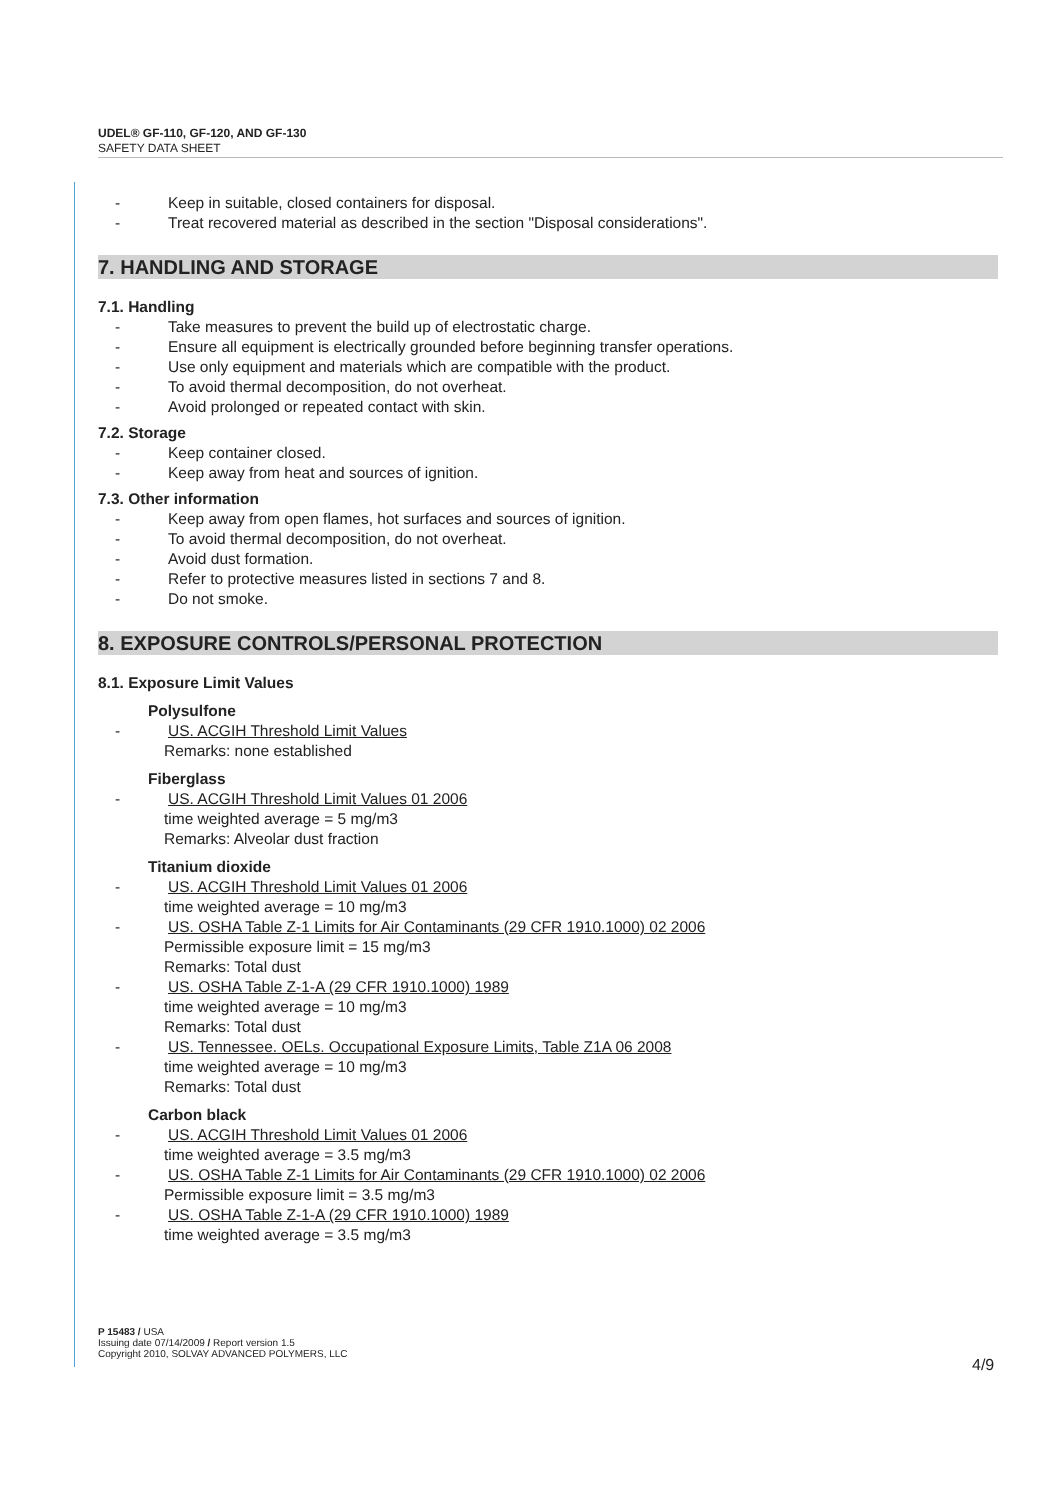UDEL® GF-110, GF-120, AND GF-130
SAFETY DATA SHEET
- Keep in suitable, closed containers for disposal.
- Treat recovered material as described in the section "Disposal considerations".
7. HANDLING AND STORAGE
7.1. Handling
- Take measures to prevent the build up of electrostatic charge.
- Ensure all equipment is electrically grounded before beginning transfer operations.
- Use only equipment and materials which are compatible with the product.
- To avoid thermal decomposition, do not overheat.
- Avoid prolonged or repeated contact with skin.
7.2. Storage
- Keep container closed.
- Keep away from heat and sources of ignition.
7.3. Other information
- Keep away from open flames, hot surfaces and sources of ignition.
- To avoid thermal decomposition, do not overheat.
- Avoid dust formation.
- Refer to protective measures listed in sections 7 and 8.
- Do not smoke.
8. EXPOSURE CONTROLS/PERSONAL PROTECTION
8.1. Exposure Limit Values
Polysulfone
- US. ACGIH Threshold Limit Values
Remarks: none established
Fiberglass
- US. ACGIH Threshold Limit Values 01 2006
time weighted average = 5 mg/m3
Remarks: Alveolar dust fraction
Titanium dioxide
- US. ACGIH Threshold Limit Values 01 2006
time weighted average = 10 mg/m3
- US. OSHA Table Z-1 Limits for Air Contaminants (29 CFR 1910.1000) 02 2006
Permissible exposure limit = 15 mg/m3
Remarks: Total dust
- US. OSHA Table Z-1-A (29 CFR 1910.1000) 1989
time weighted average = 10 mg/m3
Remarks: Total dust
- US. Tennessee. OELs. Occupational Exposure Limits, Table Z1A 06 2008
time weighted average = 10 mg/m3
Remarks: Total dust
Carbon black
- US. ACGIH Threshold Limit Values 01 2006
time weighted average = 3.5 mg/m3
- US. OSHA Table Z-1 Limits for Air Contaminants (29 CFR 1910.1000) 02 2006
Permissible exposure limit = 3.5 mg/m3
- US. OSHA Table Z-1-A (29 CFR 1910.1000) 1989
time weighted average = 3.5 mg/m3
P 15483 / USA
Issuing date 07/14/2009 / Report version 1.5
Copyright 2010, SOLVAY ADVANCED POLYMERS, LLC
4/9